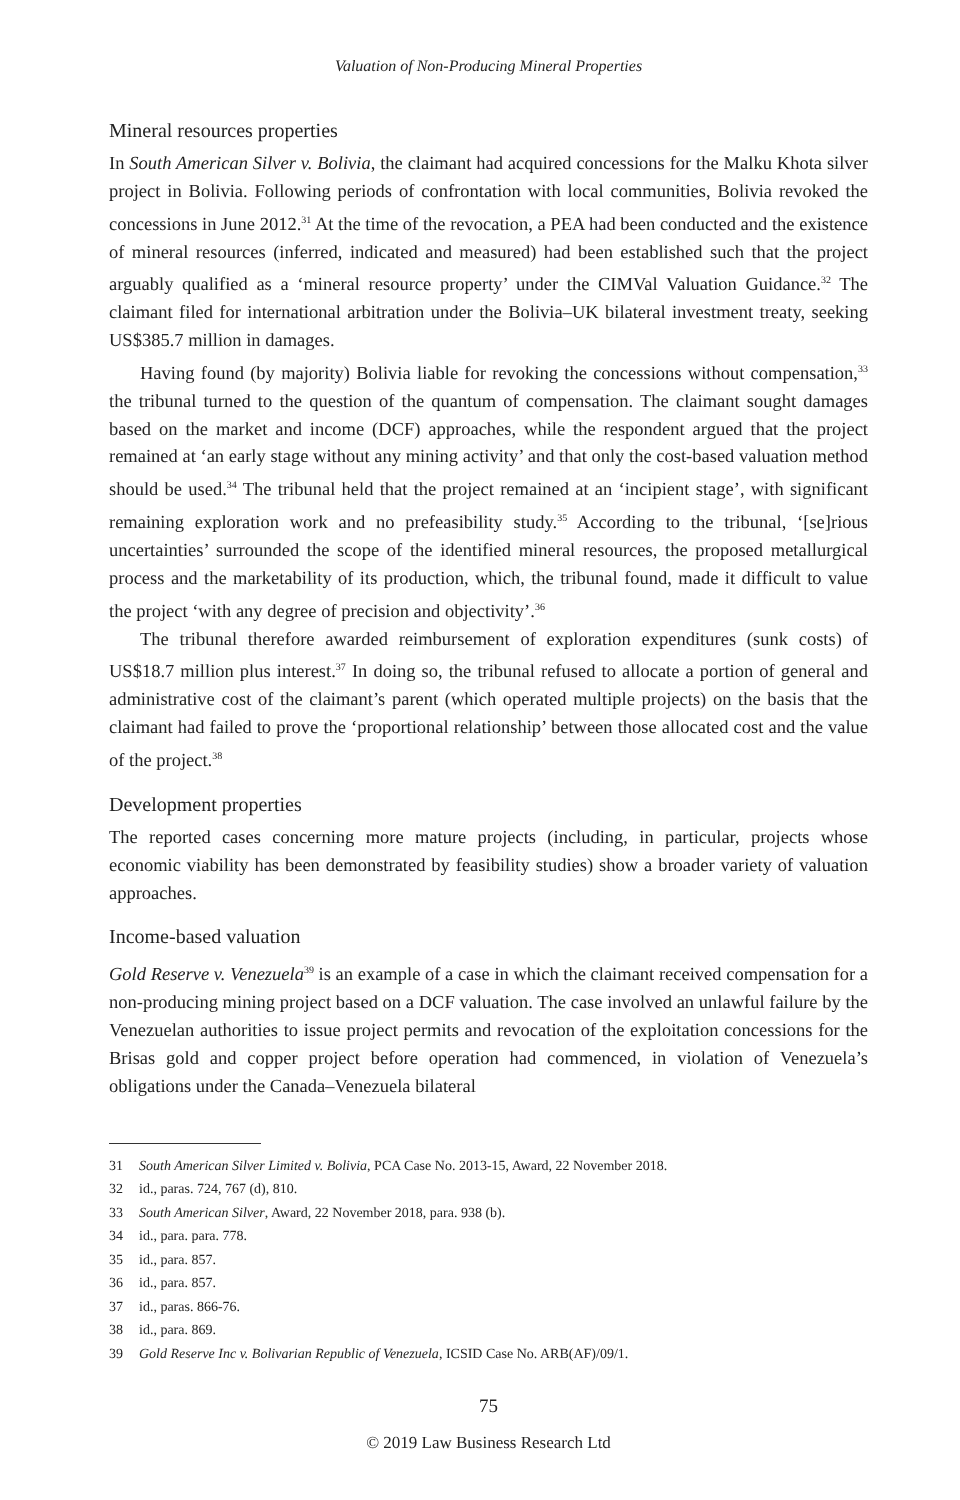Valuation of Non-Producing Mineral Properties
Mineral resources properties
In South American Silver v. Bolivia, the claimant had acquired concessions for the Malku Khota silver project in Bolivia. Following periods of confrontation with local communities, Bolivia revoked the concessions in June 2012.<sup>31</sup> At the time of the revocation, a PEA had been conducted and the existence of mineral resources (inferred, indicated and measured) had been established such that the project arguably qualified as a ‘mineral resource property’ under the CIMVal Valuation Guidance.<sup>32</sup> The claimant filed for international arbitration under the Bolivia–UK bilateral investment treaty, seeking US$385.7 million in damages.
Having found (by majority) Bolivia liable for revoking the concessions without compensation,<sup>33</sup> the tribunal turned to the question of the quantum of compensation. The claimant sought damages based on the market and income (DCF) approaches, while the respondent argued that the project remained at ‘an early stage without any mining activity’ and that only the cost-based valuation method should be used.<sup>34</sup> The tribunal held that the project remained at an ‘incipient stage’, with significant remaining exploration work and no prefeasibility study.<sup>35</sup> According to the tribunal, ‘[se]rious uncertainties’ surrounded the scope of the identified mineral resources, the proposed metallurgical process and the marketability of its production, which, the tribunal found, made it difficult to value the project ‘with any degree of precision and objectivity’.<sup>36</sup>
The tribunal therefore awarded reimbursement of exploration expenditures (sunk costs) of US$18.7 million plus interest.<sup>37</sup> In doing so, the tribunal refused to allocate a portion of general and administrative cost of the claimant’s parent (which operated multiple projects) on the basis that the claimant had failed to prove the ‘proportional relationship’ between those allocated cost and the value of the project.<sup>38</sup>
Development properties
The reported cases concerning more mature projects (including, in particular, projects whose economic viability has been demonstrated by feasibility studies) show a broader variety of valuation approaches.
Income-based valuation
Gold Reserve v. Venezuela<sup>39</sup> is an example of a case in which the claimant received compensation for a non-producing mining project based on a DCF valuation. The case involved an unlawful failure by the Venezuelan authorities to issue project permits and revocation of the exploitation concessions for the Brisas gold and copper project before operation had commenced, in violation of Venezuela’s obligations under the Canada–Venezuela bilateral
31 South American Silver Limited v. Bolivia, PCA Case No. 2013-15, Award, 22 November 2018.
32 id., paras. 724, 767 (d), 810.
33 South American Silver, Award, 22 November 2018, para. 938 (b).
34 id., para. para. 778.
35 id., para. 857.
36 id., para. 857.
37 id., paras. 866-76.
38 id., para. 869.
39 Gold Reserve Inc v. Bolivarian Republic of Venezuela, ICSID Case No. ARB(AF)/09/1.
75
© 2019 Law Business Research Ltd